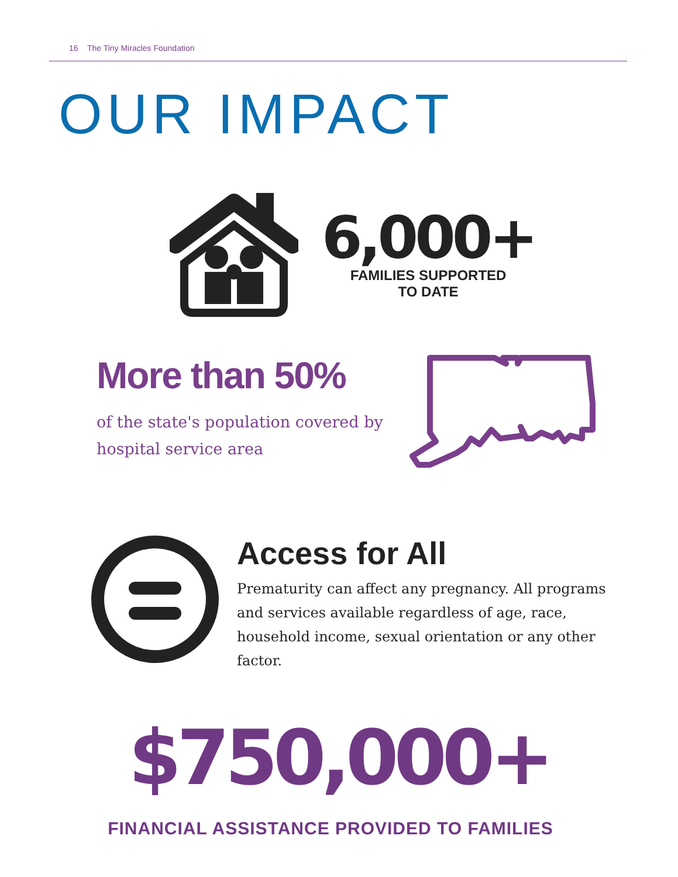16 The Tiny Miracles Foundation
OUR IMPACT
6,000+
FAMILIES SUPPORTED
TO DATE
More than 50%
of the state's population covered by hospital service area
Access for All
Prematurity can affect any pregnancy. All programs and services available regardless of age, race, household income, sexual orientation or any other factor.
$750,000+
FINANCIAL ASSISTANCE PROVIDED TO FAMILIES